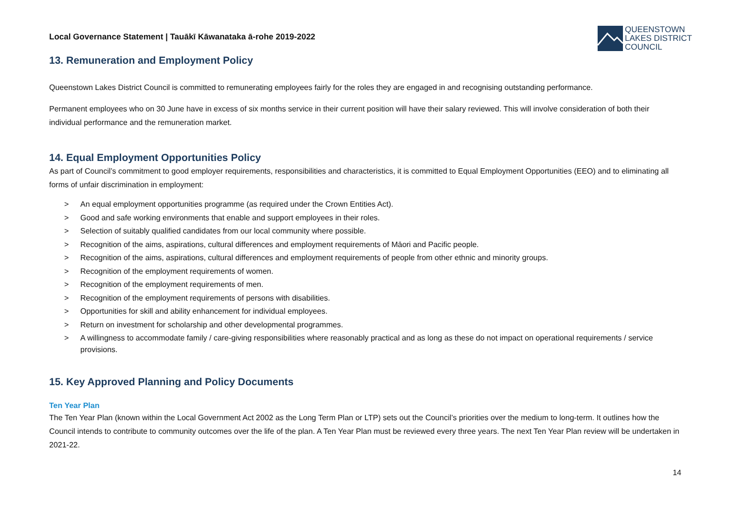Local Governance Statement | Tauākī Kāwanataka ā-rohe 2019-2022
13. Remuneration and Employment Policy
QUEENSTOWN
LAKES DISTRICT
COUNCIL
Queenstown Lakes District Council is committed to remunerating employees fairly for the roles they are engaged in and recognising outstanding performance.
Permanent employees who on 30 June have in excess of six months service in their current position will have their salary reviewed. This will involve consideration of both their individual performance and the remuneration market.
14. Equal Employment Opportunities Policy
As part of Council’s commitment to good employer requirements, responsibilities and characteristics, it is committed to Equal Employment Opportunities (EEO) and to eliminating all forms of unfair discrimination in employment:
> An equal employment opportunities programme (as required under the Crown Entities Act).
> Good and safe working environments that enable and support employees in their roles.
> Selection of suitably qualified candidates from our local community where possible.
> Recognition of the aims, aspirations, cultural differences and employment requirements of Māori and Pacific people.
> Recognition of the aims, aspirations, cultural differences and employment requirements of people from other ethnic and minority groups.
> Recognition of the employment requirements of women.
> Recognition of the employment requirements of men.
> Recognition of the employment requirements of persons with disabilities.
> Opportunities for skill and ability enhancement for individual employees.
> Return on investment for scholarship and other developmental programmes.
> A willingness to accommodate family / care-giving responsibilities where reasonably practical and as long as these do not impact on operational requirements / service provisions.
15. Key Approved Planning and Policy Documents
Ten Year Plan
The Ten Year Plan (known within the Local Government Act 2002 as the Long Term Plan or LTP) sets out the Council’s priorities over the medium to long-term. It outlines how the Council intends to contribute to community outcomes over the life of the plan. A Ten Year Plan must be reviewed every three years. The next Ten Year Plan review will be undertaken in 2021-22.
14